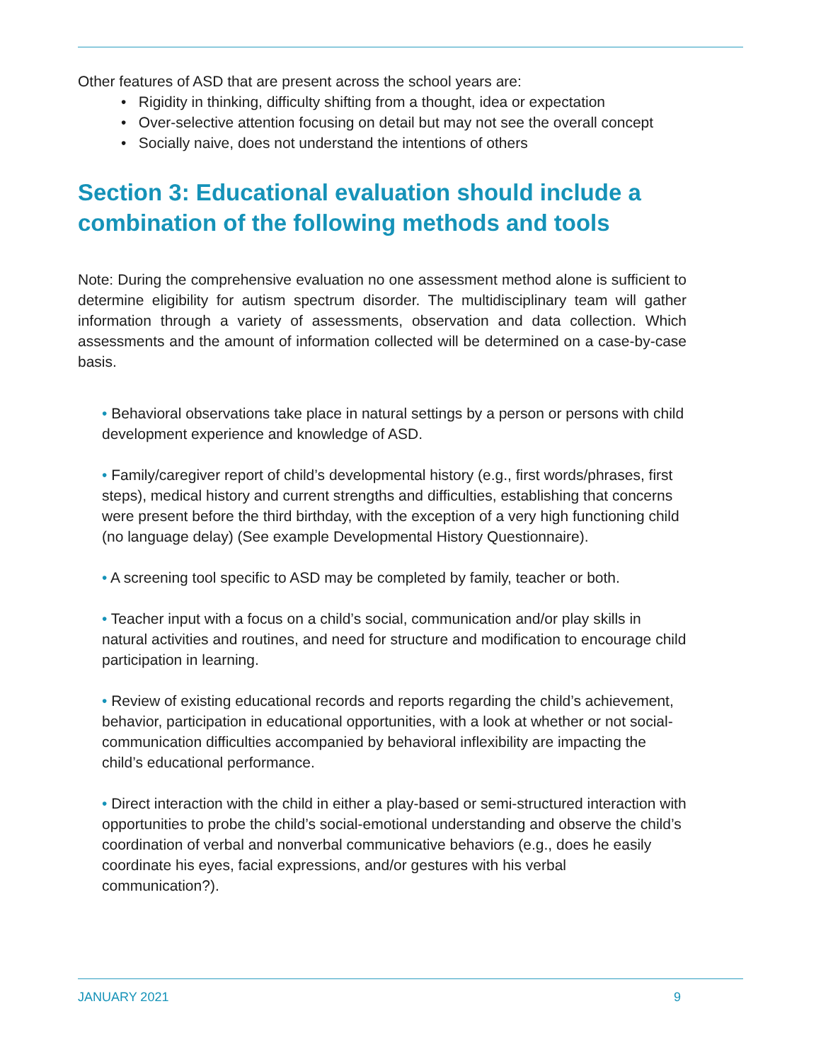Other features of ASD that are present across the school years are:
• Rigidity in thinking, difficulty shifting from a thought, idea or expectation
• Over-selective attention focusing on detail but may not see the overall concept
• Socially naive, does not understand the intentions of others
Section 3: Educational evaluation should include a combination of the following methods and tools
Note: During the comprehensive evaluation no one assessment method alone is sufficient to determine eligibility for autism spectrum disorder. The multidisciplinary team will gather information through a variety of assessments, observation and data collection. Which assessments and the amount of information collected will be determined on a case-by-case basis.
• Behavioral observations take place in natural settings by a person or persons with child development experience and knowledge of ASD.
• Family/caregiver report of child’s developmental history (e.g., first words/phrases, first steps), medical history and current strengths and difficulties, establishing that concerns were present before the third birthday, with the exception of a very high functioning child (no language delay) (See example Developmental History Questionnaire).
• A screening tool specific to ASD may be completed by family, teacher or both.
• Teacher input with a focus on a child’s social, communication and/or play skills in natural activities and routines, and need for structure and modification to encourage child participation in learning.
• Review of existing educational records and reports regarding the child’s achievement, behavior, participation in educational opportunities, with a look at whether or not social-communication difficulties accompanied by behavioral inflexibility are impacting the child’s educational performance.
• Direct interaction with the child in either a play-based or semi-structured interaction with opportunities to probe the child’s social-emotional understanding and observe the child’s coordination of verbal and nonverbal communicative behaviors (e.g., does he easily coordinate his eyes, facial expressions, and/or gestures with his verbal communication?).
JANUARY 2021 9